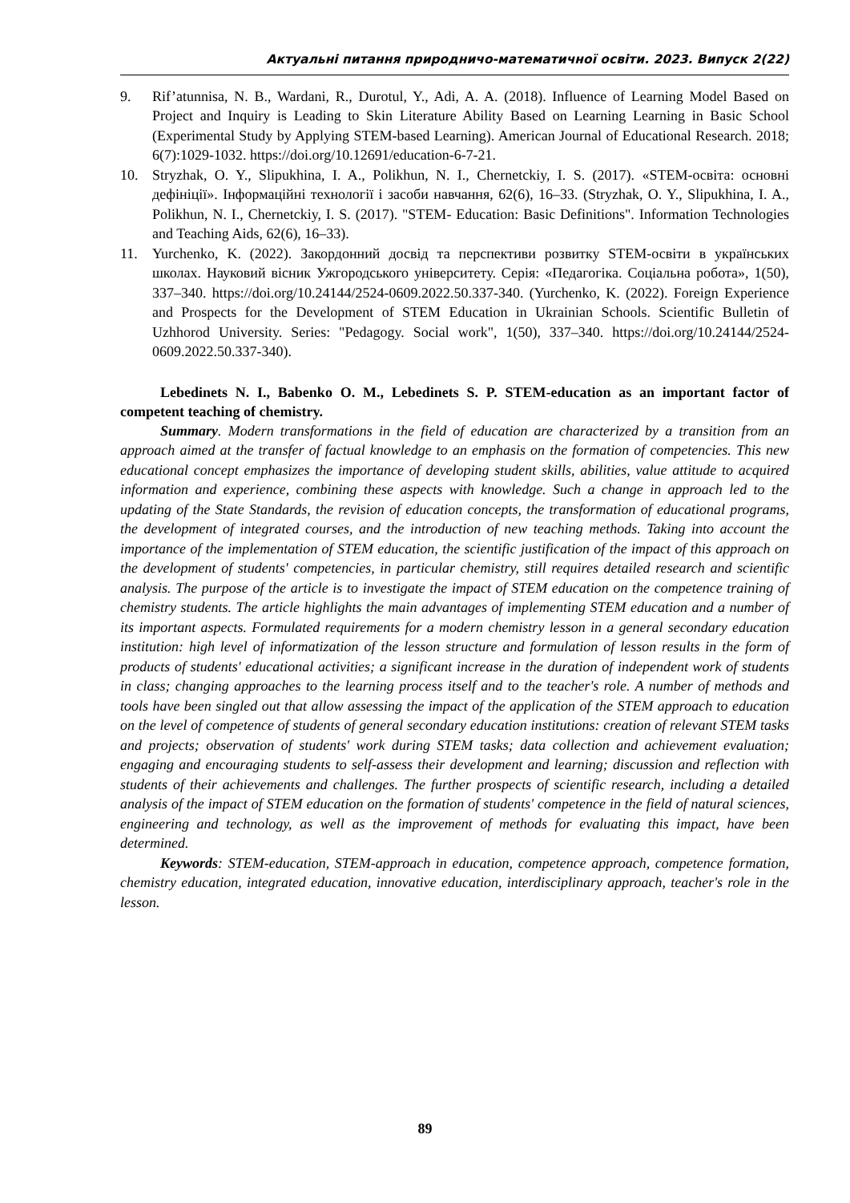Актуальні питання природничо-математичної освіти. 2023. Випуск 2(22)
9. Rif’atunnisa, N. B., Wardani, R., Durotul, Y., Adi, A. A. (2018). Influence of Learning Model Based on Project and Inquiry is Leading to Skin Literature Ability Based on Learning Learning in Basic School (Experimental Study by Applying STEM-based Learning). American Journal of Educational Research. 2018; 6(7):1029-1032. https://doi.org/10.12691/education-6-7-21.
10. Stryzhak, O. Y., Slipukhina, I. A., Polikhun, N. I., Chernetckiy, I. S. (2017). «STEM-освіта: основні дефініції». Інформаційні технології і засоби навчання, 62(6), 16–33. (Stryzhak, O. Y., Slipukhina, I. A., Polikhun, N. I., Chernetckiy, I. S. (2017). "STEM- Education: Basic Definitions". Information Technologies and Teaching Aids, 62(6), 16–33).
11. Yurchenko, K. (2022). Закордонний досвід та перспективи розвитку STEM-освіти в українських школах. Науковий вісник Ужгородського університету. Серія: «Педагогіка. Соціальна робота», 1(50), 337–340. https://doi.org/10.24144/2524-0609.2022.50.337-340. (Yurchenko, K. (2022). Foreign Experience and Prospects for the Development of STEM Education in Ukrainian Schools. Scientific Bulletin of Uzhhorod University. Series: "Pedagogy. Social work", 1(50), 337–340. https://doi.org/10.24144/2524-0609.2022.50.337-340).
Lebedinets N. I., Babenko O. M., Lebedinets S. P. STEM-education as an important factor of competent teaching of chemistry.
Summary. Modern transformations in the field of education are characterized by a transition from an approach aimed at the transfer of factual knowledge to an emphasis on the formation of competencies. This new educational concept emphasizes the importance of developing student skills, abilities, value attitude to acquired information and experience, combining these aspects with knowledge. Such a change in approach led to the updating of the State Standards, the revision of education concepts, the transformation of educational programs, the development of integrated courses, and the introduction of new teaching methods. Taking into account the importance of the implementation of STEM education, the scientific justification of the impact of this approach on the development of students' competencies, in particular chemistry, still requires detailed research and scientific analysis. The purpose of the article is to investigate the impact of STEM education on the competence training of chemistry students. The article highlights the main advantages of implementing STEM education and a number of its important aspects. Formulated requirements for a modern chemistry lesson in a general secondary education institution: high level of informatization of the lesson structure and formulation of lesson results in the form of products of students' educational activities; a significant increase in the duration of independent work of students in class; changing approaches to the learning process itself and to the teacher's role. A number of methods and tools have been singled out that allow assessing the impact of the application of the STEM approach to education on the level of competence of students of general secondary education institutions: creation of relevant STEM tasks and projects; observation of students' work during STEM tasks; data collection and achievement evaluation; engaging and encouraging students to self-assess their development and learning; discussion and reflection with students of their achievements and challenges. The further prospects of scientific research, including a detailed analysis of the impact of STEM education on the formation of students' competence in the field of natural sciences, engineering and technology, as well as the improvement of methods for evaluating this impact, have been determined.
Keywords: STEM-education, STEM-approach in education, competence approach, competence formation, chemistry education, integrated education, innovative education, interdisciplinary approach, teacher's role in the lesson.
89